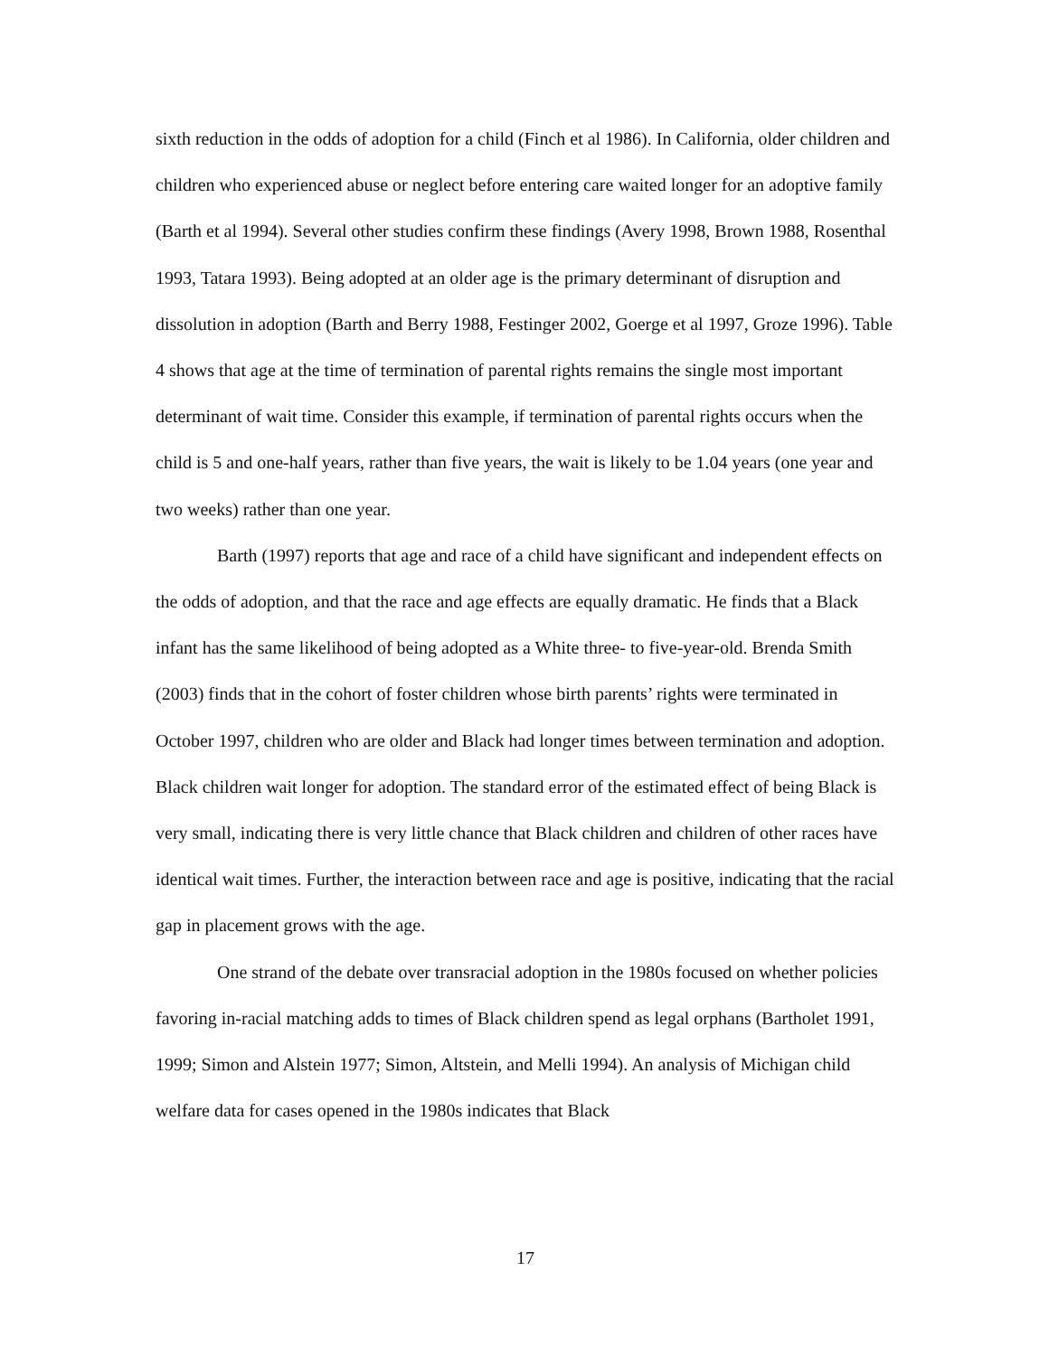sixth reduction in the odds of adoption for a child (Finch et al 1986). In California, older children and children who experienced abuse or neglect before entering care waited longer for an adoptive family (Barth et al 1994). Several other studies confirm these findings (Avery 1998, Brown 1988, Rosenthal 1993, Tatara 1993). Being adopted at an older age is the primary determinant of disruption and dissolution in adoption (Barth and Berry 1988, Festinger 2002, Goerge et al 1997, Groze 1996). Table 4 shows that age at the time of termination of parental rights remains the single most important determinant of wait time. Consider this example, if termination of parental rights occurs when the child is 5 and one-half years, rather than five years, the wait is likely to be 1.04 years (one year and two weeks) rather than one year.
Barth (1997) reports that age and race of a child have significant and independent effects on the odds of adoption, and that the race and age effects are equally dramatic. He finds that a Black infant has the same likelihood of being adopted as a White three- to five-year-old. Brenda Smith (2003) finds that in the cohort of foster children whose birth parents’ rights were terminated in October 1997, children who are older and Black had longer times between termination and adoption. Black children wait longer for adoption. The standard error of the estimated effect of being Black is very small, indicating there is very little chance that Black children and children of other races have identical wait times. Further, the interaction between race and age is positive, indicating that the racial gap in placement grows with the age.
One strand of the debate over transracial adoption in the 1980s focused on whether policies favoring in-racial matching adds to times of Black children spend as legal orphans (Bartholet 1991, 1999; Simon and Alstein 1977; Simon, Altstein, and Melli 1994). An analysis of Michigan child welfare data for cases opened in the 1980s indicates that Black
17